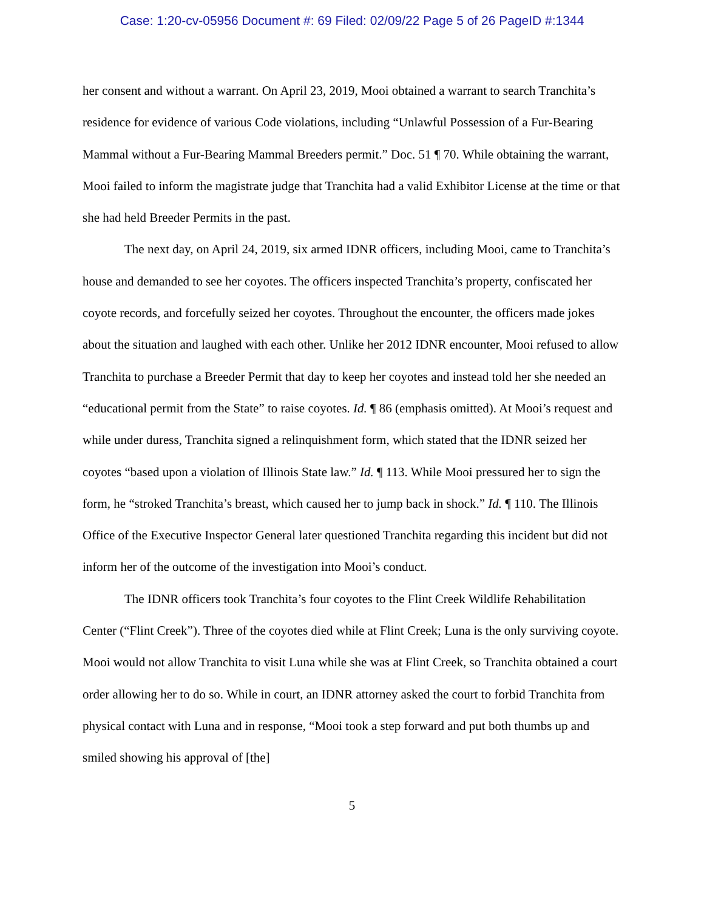Case: 1:20-cv-05956 Document #: 69 Filed: 02/09/22 Page 5 of 26 PageID #:1344
her consent and without a warrant. On April 23, 2019, Mooi obtained a warrant to search Tranchita’s residence for evidence of various Code violations, including “Unlawful Possession of a Fur-Bearing Mammal without a Fur-Bearing Mammal Breeders permit.” Doc. 51 ¶ 70. While obtaining the warrant, Mooi failed to inform the magistrate judge that Tranchita had a valid Exhibitor License at the time or that she had held Breeder Permits in the past.
The next day, on April 24, 2019, six armed IDNR officers, including Mooi, came to Tranchita’s house and demanded to see her coyotes. The officers inspected Tranchita’s property, confiscated her coyote records, and forcefully seized her coyotes. Throughout the encounter, the officers made jokes about the situation and laughed with each other. Unlike her 2012 IDNR encounter, Mooi refused to allow Tranchita to purchase a Breeder Permit that day to keep her coyotes and instead told her she needed an “educational permit from the State” to raise coyotes. Id. ¶ 86 (emphasis omitted). At Mooi’s request and while under duress, Tranchita signed a relinquishment form, which stated that the IDNR seized her coyotes “based upon a violation of Illinois State law.” Id. ¶ 113. While Mooi pressured her to sign the form, he “stroked Tranchita’s breast, which caused her to jump back in shock.” Id. ¶ 110. The Illinois Office of the Executive Inspector General later questioned Tranchita regarding this incident but did not inform her of the outcome of the investigation into Mooi’s conduct.
The IDNR officers took Tranchita’s four coyotes to the Flint Creek Wildlife Rehabilitation Center (“Flint Creek”). Three of the coyotes died while at Flint Creek; Luna is the only surviving coyote. Mooi would not allow Tranchita to visit Luna while she was at Flint Creek, so Tranchita obtained a court order allowing her to do so. While in court, an IDNR attorney asked the court to forbid Tranchita from physical contact with Luna and in response, “Mooi took a step forward and put both thumbs up and smiled showing his approval of [the]
5